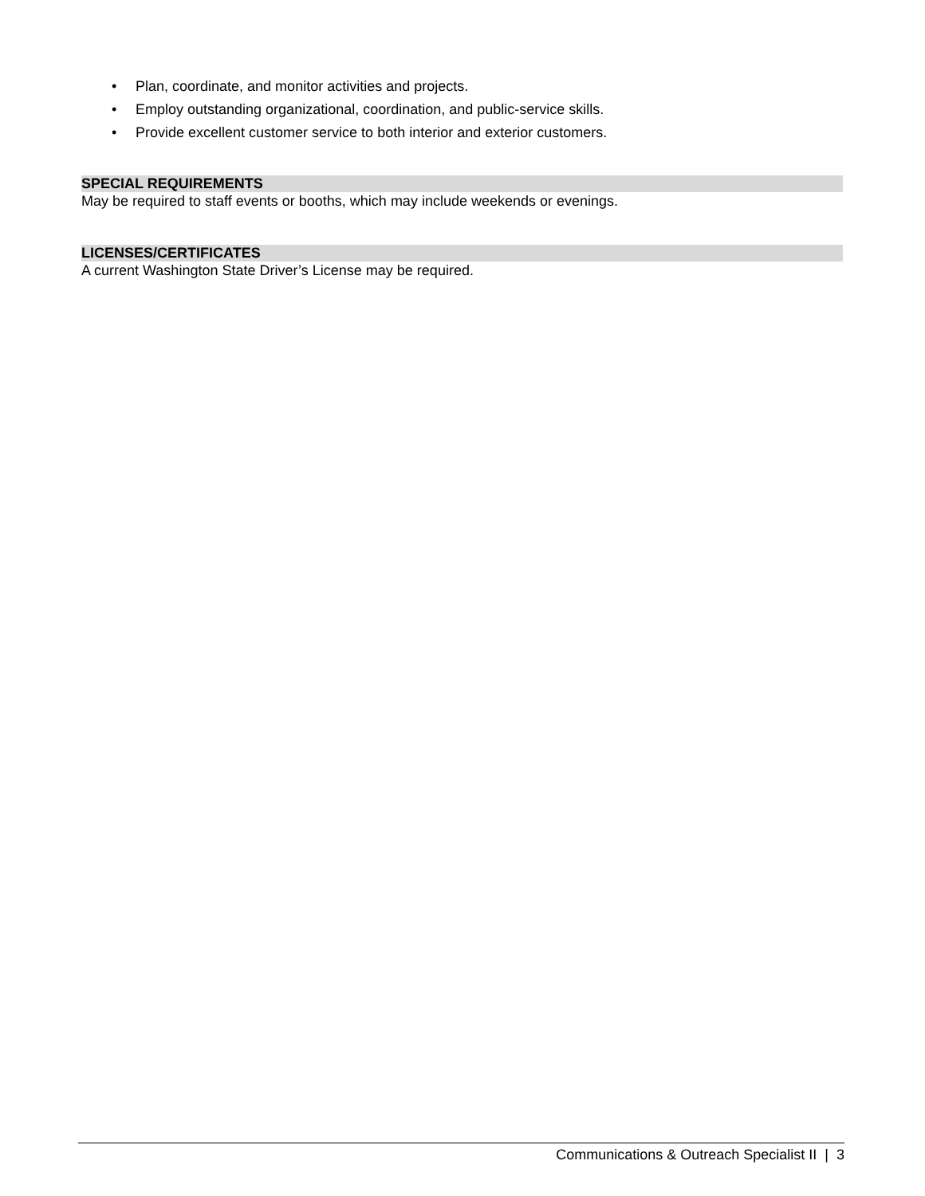• Plan, coordinate, and monitor activities and projects.
• Employ outstanding organizational, coordination, and public-service skills.
• Provide excellent customer service to both interior and exterior customers.
SPECIAL REQUIREMENTS
May be required to staff events or booths, which may include weekends or evenings.
LICENSES/CERTIFICATES
A current Washington State Driver’s License may be required.
Communications & Outreach Specialist II | 3